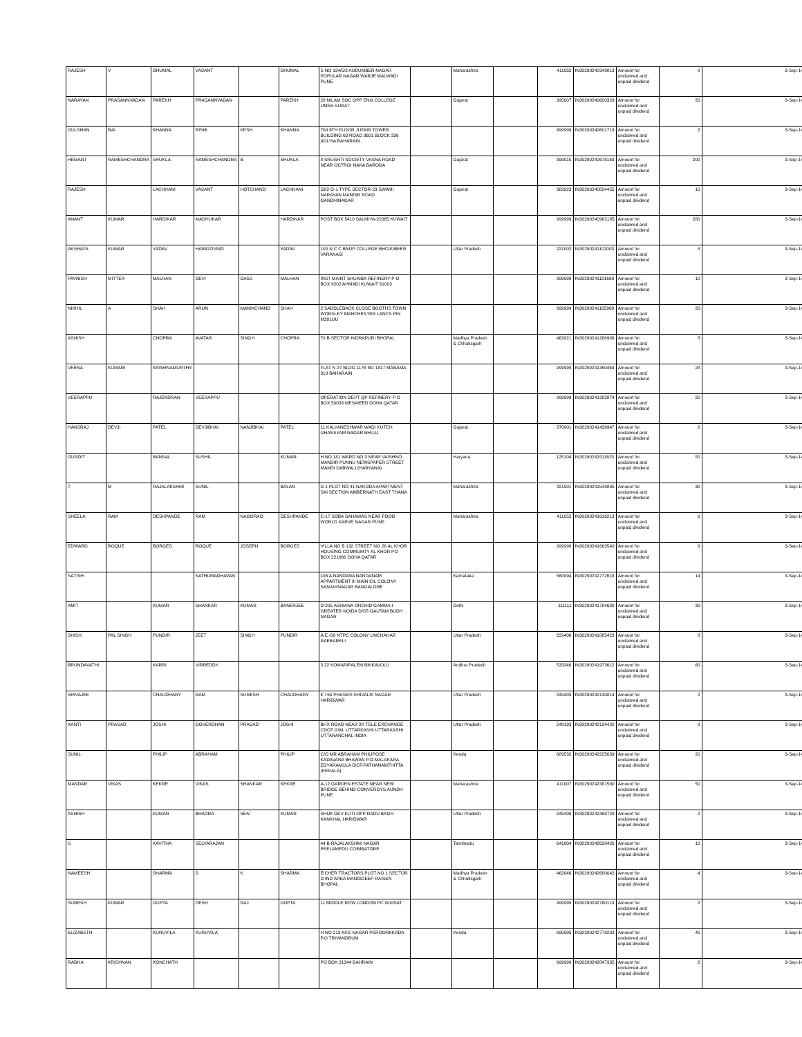| RAJESH | V | DHUMAL | VASANT | | DHUMAL | S NO 134/5/2 AUDUMBER NAGAR POPULAR NAGAR WARJE MALWADI PUNE | | Maharashtra | | 411052 | IN30290240349813 | Amount for unclaimed and unpaid dividend | 8 | 3-Sep-14 |
| NARAYAN | PRASANNVADAN | PAREKH | PRASANNVADAN | | PAREKH | 20 NILAM SOC OPP ENG COLLEGE UMRA SURAT | | Gujarat | | 395007 | IN30290240600329 | Amount for unclaimed and unpaid dividend | 20 | 3-Sep-14 |
| GULSHAN | RAI | KHANNA | RISHI | KESH | KHANNA | 709 6TH FLOOR JUFAIR TOWER BUILDING 63 ROAD 3601 BLOCK 336 ADLIYA BAHARAIN | | | | 999999 | IN30290240601719 | Amount for unclaimed and unpaid dividend | 2 | 3-Sep-14 |
| HEMANT | RAMESHCHANDRA | SHUKLA | RAMESHCHANDRA | B | SHUKLA | 8 SRUSHTI SOCIETY VASNA ROAD NEAR OCTROI NAKA BARODA | | Gujarat | | 390015 | IN30290240678163 | Amount for unclaimed and unpaid dividend | 200 | 3-Sep-14 |
| RAJESH | | LACHHANI | VASANT | HOTCHAND | LACHHANI | 53/2 G-1 TYPE SECTOR-23 SWAMI NARAYAN MANDIR ROAD GANDHINAGAR | | Gujarat | | 382023 | IN30290240824455 | Amount for unclaimed and unpaid dividend | 10 | 3-Sep-14 |
| ANANT | KUMAR | HARDIKAR | MADHUKAR | | HARDIKAR | POST BOX 5410 SALMIYA-22065 KUWAIT | | | | 999999 | IN30290240962185 | Amount for unclaimed and unpaid dividend | 280 | 3-Sep-14 |
| AKSHAYA | KUMAR | YADAV | HARIGOVIND | | YADAV | 100 N C C BNUP COLLEGE BHOJUBEER VARANASI | | Uttar Pradesh | | 221002 | IN30290241102003 | Amount for unclaimed and unpaid dividend | 8 | 3-Sep-14 |
| PAVNISH | MITTER | MALHAN | DEVI | DASS | MALHAN | INST MAINT SHUAIBA REFINERY P O BOX 9202 AHMADI KUWAIT 61003 | | | | 999999 | IN30290241121669 | Amount for unclaimed and unpaid dividend | 10 | 3-Sep-14 |
| NIKHIL | A | SHAH | ARUN | MANIKCHAND | SHAH | 2 SADDLEBACK CLOSE BOOTHS TOWN WORSLEY MANCHESTER LANCS PIN M281UU | | | | 999999 | IN30290241165968 | Amount for unclaimed and unpaid dividend | 20 | 3-Sep-14 |
| ASHISH | | CHOPRA | AVATAR | SINGH | CHOPRA | 70 B SECTOR INDRAPURI BHOPAL | | Madhya Pradesh & Chhatisgarh | | 462021 | IN30290241266906 | Amount for unclaimed and unpaid dividend | 8 | 3-Sep-14 |
| VEENA | KUMARI | KRISHNAMURTHY | | | | FLAT N 27 BLDG 1176 RD 1817 MANAMA 318 BAHARAIN | | | | 999999 | IN30290241360464 | Amount for unclaimed and unpaid dividend | 28 | 3-Sep-14 |
| VEERAPPU | | RAJENDRAN | VEERAPPU | | | OPERATION DEPT QP REFINERY P O BOX 50033 MESAIEED DOHA QATAR | | | | 999999 | IN30290241382874 | Amount for unclaimed and unpaid dividend | 20 | 3-Sep-14 |
| HANSRAJ | DEVJI | PATEL | DEVJIBHAI | NANJIBHAI | PATEL | 11 KALYANESHWAR WADI KUTCH GHANSYAM NAGAR BHUJJ | | Gujarat | | 370001 | IN30290241439947 | Amount for unclaimed and unpaid dividend | 2 | 3-Sep-14 |
| GURDIT | | BANSAL | SUSHIL | | KUMAR | H NO.181 WARD NO.3 NEAR VAISHNO MANDIR PUNNU NEWSPAPER STREET MANDI DABWALI (HARYANA) | | Haryana | | 125104 | IN30290241511625 | Amount for unclaimed and unpaid dividend | 50 | 3-Sep-14 |
| T | M | RAJALAKSHMI | SUNIL | | BALAN | G 1 PLOT NO 41 NAKODA APARTMENT SAI SECTION AMBERNATH EAST THANA | | Maharashtra | | 421501 | IN30290241548895 | Amount for unclaimed and unpaid dividend | 30 | 3-Sep-14 |
| SHEELA | RAM | DESHPANDE | RAM | NAGORAO | DESHPANDE | C-17 SOBA SAHAWAS NEAR FOOD WORLD KARVE NAGAR PUNE | | Maharashtra | | 411052 | IN30290241616213 | Amount for unclaimed and unpaid dividend | 6 | 3-Sep-14 |
| EDWARD | ROQUE | BORGES | ROQUE | JOSEPH | BORGES | VILLA NO B 132 STREET NO 26 AL KHOR HOUSING COMMUMTY AL KHOR PO BOX 221666 DOHA QATAR | | | | 999999 | IN30290241663540 | Amount for unclaimed and unpaid dividend | 6 | 3-Sep-14 |
| SATISH | | | SATHUMADHAVAN | | | 106 A NANDANA NANDANAM APPARTMENT III MAIN CIL COLONY SANJAYNAGAR BANGALORE | | Karnataka | | 560094 | IN30290241772618 | Amount for unclaimed and unpaid dividend | 14 | 3-Sep-14 |
| AMIT | | KUMAR | SHANKAR | KUMAR | BANERJEE | D-205 ASHIANA ORCHID GAMMA-I GREATER NOIDA DIST-GAUTAM BUDH NAGAR | | Delhi | | 111111 | IN30290241784680 | Amount for unclaimed and unpaid dividend | 30 | 3-Sep-14 |
| SHISH | PAL SINGH | PUNDIR | JEET | SINGH | PUNDIR | A.E.-89 NTPC COLONY UNCHAHAR RAEBARELI | | Uttar Pradesh | | 229406 | IN30290241885423 | Amount for unclaimed and unpaid dividend | 8 | 3-Sep-14 |
| BRUNDAVATHI | | KARRI | VIRREDDY | | | 3 22 KOMARIPALEM BIKKAVOLU | | Andhra Pradesh | | 533346 | IN30290241973612 | Amount for unclaimed and unpaid dividend | 60 | 3-Sep-14 |
| SHIVAJEE | | CHAUDHARY | RAM | SURESH | CHAUDHARY | K / 60 PHASE/II SHIVALIK NAGAR HARIDWAR | | Uttar Pradesh | | 249403 | IN30290242130814 | Amount for unclaimed and unpaid dividend | 2 | 3-Sep-14 |
| KANTI | PRASAD | JOSHI | GOVERDHAN | PRASAD | JOSHI | BHX ROAD NEAR 2K TELE EXCHANGE CDOT GWL UTTARKASHI UTTARKASHI UTTARANCHAL INDIA | | Uttar Pradesh | | 249193 | IN30290242134420 | Amount for unclaimed and unpaid dividend | 8 | 3-Sep-14 |
| SUNIL | | PHILIP | ABRAHAM | | PHILIP | C/O MR ABRAHAM PHILIPOSE KADAVANA BHAWAN P.O-MALAKARA EDYARAMULA DIST-PATHANAMTHITTA (KERALA) | | Kerala | | 689532 | IN30290242225039 | Amount for unclaimed and unpaid dividend | 20 | 3-Sep-14 |
| MANDAR | VIKAS | KEKRE | VIKAS | SHANKAR | KEKRE | A-12 GARDEN ESTATE NEAR NEW BRIDGE BEHIND CONVERGYS AUNDH PUNE | | Maharashtra | | 411007 | IN30290242381590 | Amount for unclaimed and unpaid dividend | 50 | 3-Sep-14 |
| ASHISH | | KUMAR | BHADRA | SEN | KUMAR | SHUK DEV KUTI OPP DADU BAGH KANKHAL HARIDWAR | | Uttar Pradesh | | 249408 | IN30290242468729 | Amount for unclaimed and unpaid dividend | 2 | 3-Sep-14 |
| S | | KAVITHA | SELVARAJAN | | | 44 B RAJALAKSHMI NAGAR PEELAMEDU COIMBATORE | | Tamilnadu | | 641004 | IN30290242620426 | Amount for unclaimed and unpaid dividend | 10 | 3-Sep-14 |
| NAMEESH | | SHARMA | S | K | SHARMA | EICHER TRACTORS PLOT NO 1 SECTOR D IND AREA MANDIDEEP RAISEN BHOPAL | | Madhya Pradesh & Chhatisgarh | | 462046 | IN30290242680042 | Amount for unclaimed and unpaid dividend | 4 | 3-Sep-14 |
| SURESH | KUMAR | GUPTA | DESH | RAJ | GUPTA | 11 MIDDLE ROW LONDON PC W105AT | | | | 999999 | IN30290242760119 | Amount for unclaimed and unpaid dividend | 2 | 3-Sep-14 |
| ELIZABETH | | KURUVILA | KURUVILA | | | H NO 213 AKG NAGAR PEROORKKADA P.O TRIVANDRUM | | Kerala | | 695005 | IN30290242778233 | Amount for unclaimed and unpaid dividend | 40 | 3-Sep-14 |
| RADHA | KRISHNAN | KONCHATH | | | | PO BOX 21344 BAHRAIN | | | | 999999 | IN30290242847335 | Amount for unclaimed and unpaid dividend | 2 | 3-Sep-14 |